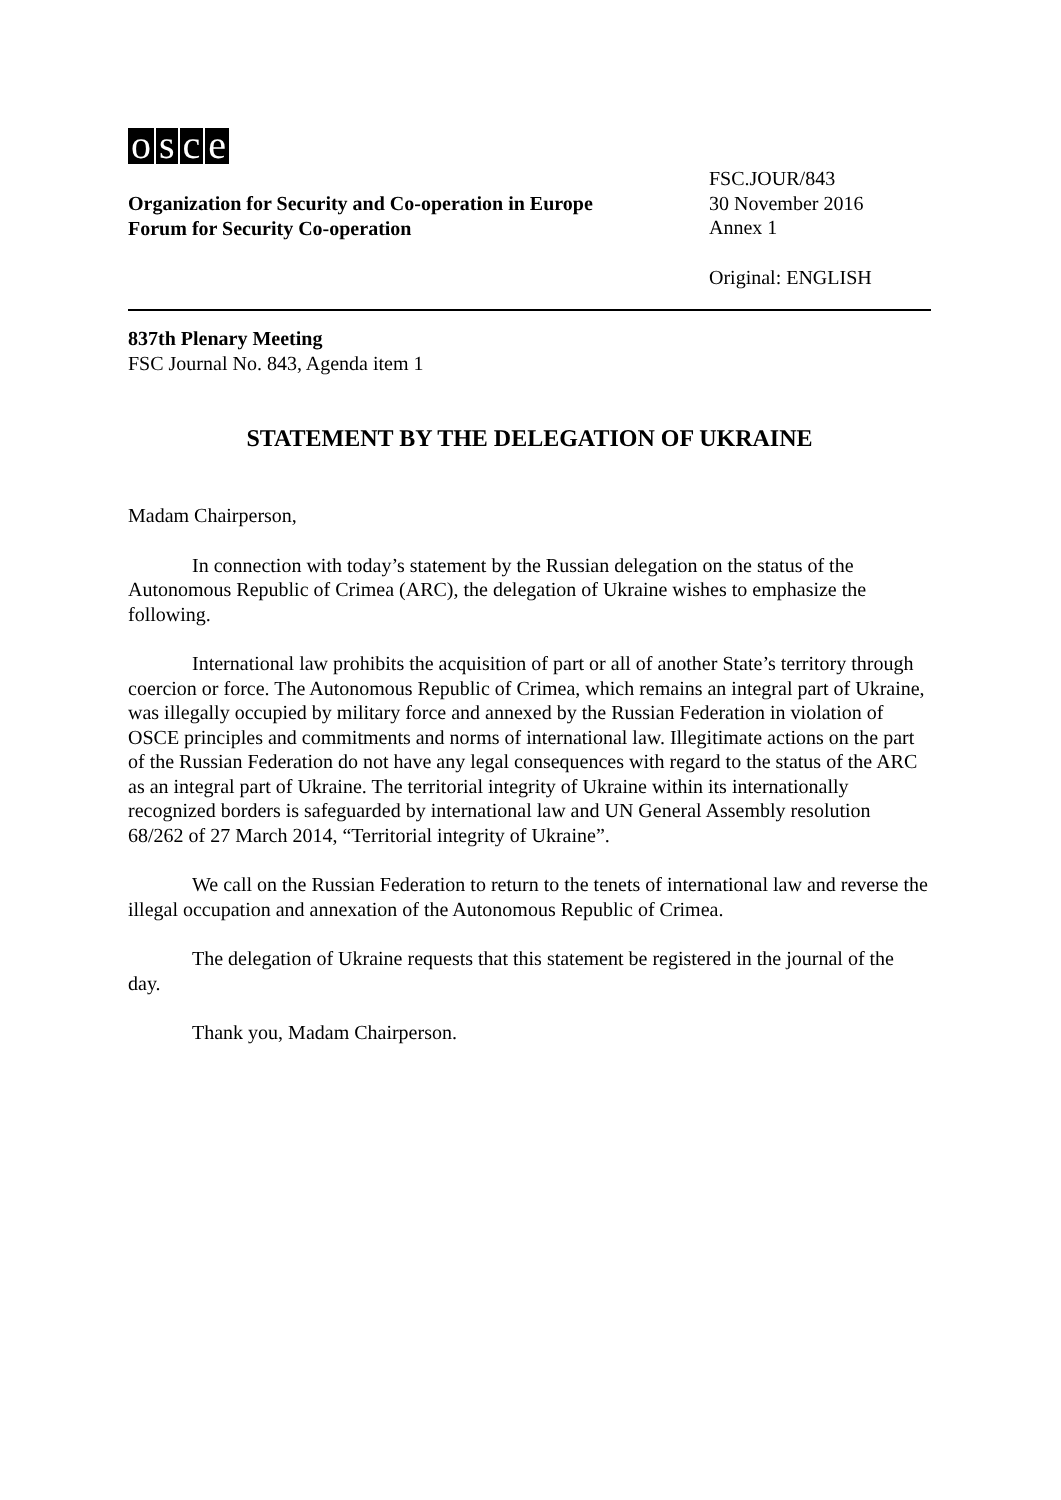osce
Organization for Security and Co-operation in Europe
Forum for Security Co-operation
FSC.JOUR/843
30 November 2016
Annex 1
Original: ENGLISH
837th Plenary Meeting
FSC Journal No. 843, Agenda item 1
STATEMENT BY THE DELEGATION OF UKRAINE
Madam Chairperson,
In connection with today’s statement by the Russian delegation on the status of the Autonomous Republic of Crimea (ARC), the delegation of Ukraine wishes to emphasize the following.
International law prohibits the acquisition of part or all of another State’s territory through coercion or force. The Autonomous Republic of Crimea, which remains an integral part of Ukraine, was illegally occupied by military force and annexed by the Russian Federation in violation of OSCE principles and commitments and norms of international law. Illegitimate actions on the part of the Russian Federation do not have any legal consequences with regard to the status of the ARC as an integral part of Ukraine. The territorial integrity of Ukraine within its internationally recognized borders is safeguarded by international law and UN General Assembly resolution 68/262 of 27 March 2014, “Territorial integrity of Ukraine”.
We call on the Russian Federation to return to the tenets of international law and reverse the illegal occupation and annexation of the Autonomous Republic of Crimea.
The delegation of Ukraine requests that this statement be registered in the journal of the day.
Thank you, Madam Chairperson.